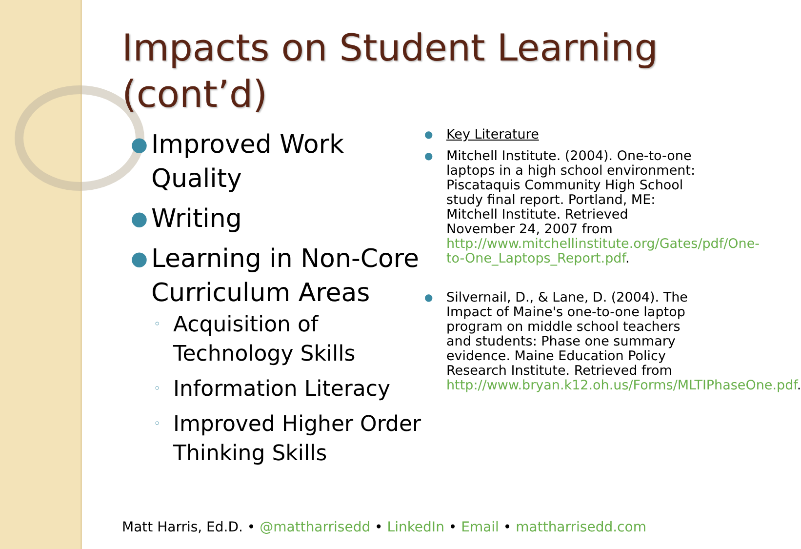Impacts on Student Learning (cont’d)
● Improved Work Quality
● Writing
● Learning in Non-Core Curriculum Areas
◦ Acquisition of Technology Skills
◦ Information Literacy
◦ Improved Higher Order Thinking Skills
● Key Literature
● Mitchell Institute. (2004). One-to-one laptops in a high school environment: Piscataquis Community High School study final report. Portland, ME: Mitchell Institute. Retrieved November 24, 2007 from http://www.mitchellinstitute.org/Gates/pdf/One-to-One_Laptops_Report.pdf.
● Silvernail, D., & Lane, D. (2004). The Impact of Maine's one-to-one laptop program on middle school teachers and students: Phase one summary evidence. Maine Education Policy Research Institute. Retrieved from http://www.bryan.k12.oh.us/Forms/MLTIPhaseOne.pdf.
Matt Harris, Ed.D. • @mattharrisedd • LinkedIn • Email • mattharrisedd.com